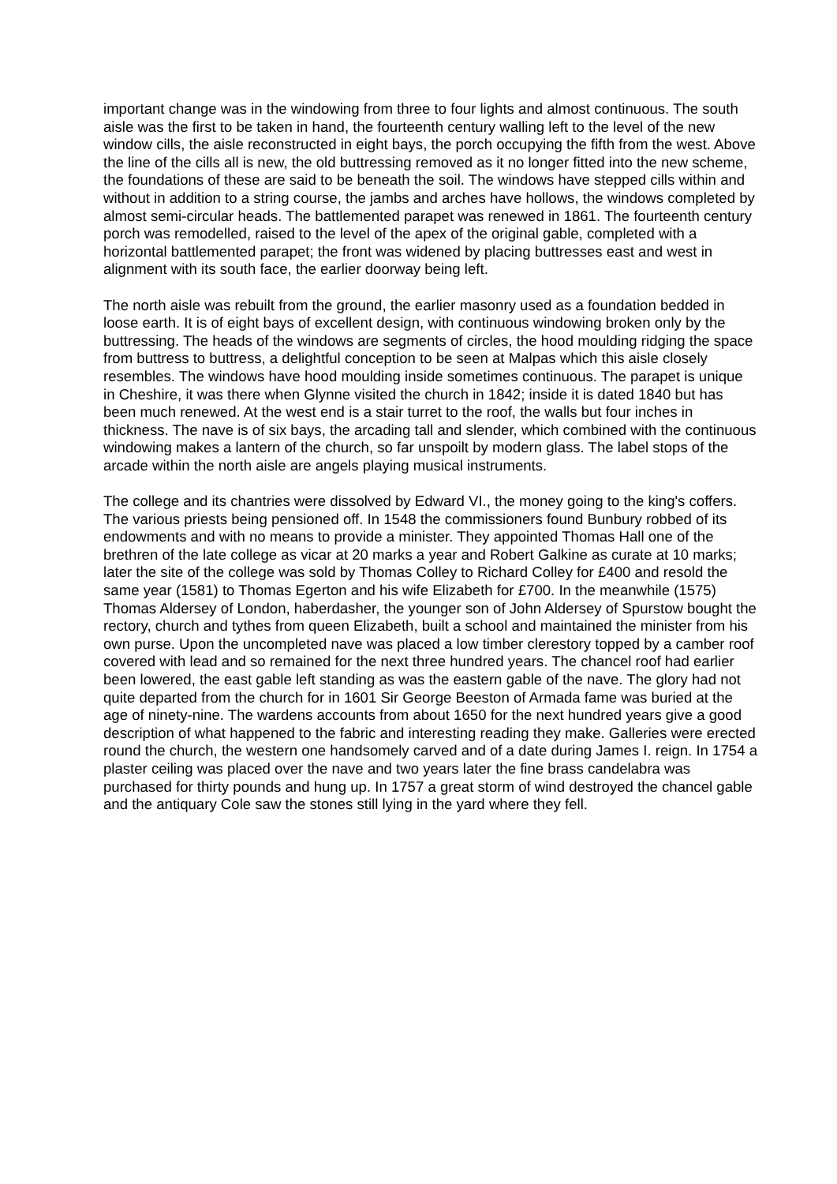important change was in the windowing from three to four lights and almost continuous. The south aisle was the first to be taken in hand, the fourteenth century walling left to the level of the new window cills, the aisle reconstructed in eight bays, the porch occupying the fifth from the west. Above the line of the cills all is new, the old buttressing removed as it no longer fitted into the new scheme, the foundations of these are said to be beneath the soil. The windows have stepped cills within and without in addition to a string course, the jambs and arches have hollows, the windows completed by almost semi-circular heads. The battlemented parapet was renewed in 1861. The fourteenth century porch was remodelled, raised to the level of the apex of the original gable, completed with a horizontal battlemented parapet; the front was widened by placing buttresses east and west in alignment with its south face, the earlier doorway being left.
The north aisle was rebuilt from the ground, the earlier masonry used as a foundation bedded in loose earth. It is of eight bays of excellent design, with continuous windowing broken only by the buttressing. The heads of the windows are segments of circles, the hood moulding ridging the space from buttress to buttress, a delightful conception to be seen at Malpas which this aisle closely resembles. The windows have hood moulding inside sometimes continuous. The parapet is unique in Cheshire, it was there when Glynne visited the church in 1842; inside it is dated 1840 but has been much renewed. At the west end is a stair turret to the roof, the walls but four inches in thickness. The nave is of six bays, the arcading tall and slender, which combined with the continuous windowing makes a lantern of the church, so far unspoilt by modern glass. The label stops of the arcade within the north aisle are angels playing musical instruments.
The college and its chantries were dissolved by Edward VI., the money going to the king's coffers. The various priests being pensioned off. In 1548 the commissioners found Bunbury robbed of its endowments and with no means to provide a minister. They appointed Thomas Hall one of the brethren of the late college as vicar at 20 marks a year and Robert Galkine as curate at 10 marks; later the site of the college was sold by Thomas Colley to Richard Colley for £400 and resold the same year (1581) to Thomas Egerton and his wife Elizabeth for £700. In the meanwhile (1575) Thomas Aldersey of London, haberdasher, the younger son of John Aldersey of Spurstow bought the rectory, church and tythes from queen Elizabeth, built a school and maintained the minister from his own purse. Upon the uncompleted nave was placed a low timber clerestory topped by a camber roof covered with lead and so remained for the next three hundred years. The chancel roof had earlier been lowered, the east gable left standing as was the eastern gable of the nave. The glory had not quite departed from the church for in 1601 Sir George Beeston of Armada fame was buried at the age of ninety-nine. The wardens accounts from about 1650 for the next hundred years give a good description of what happened to the fabric and interesting reading they make. Galleries were erected round the church, the western one handsomely carved and of a date during James I. reign. In 1754 a plaster ceiling was placed over the nave and two years later the fine brass candelabra was purchased for thirty pounds and hung up. In 1757 a great storm of wind destroyed the chancel gable and the antiquary Cole saw the stones still lying in the yard where they fell.